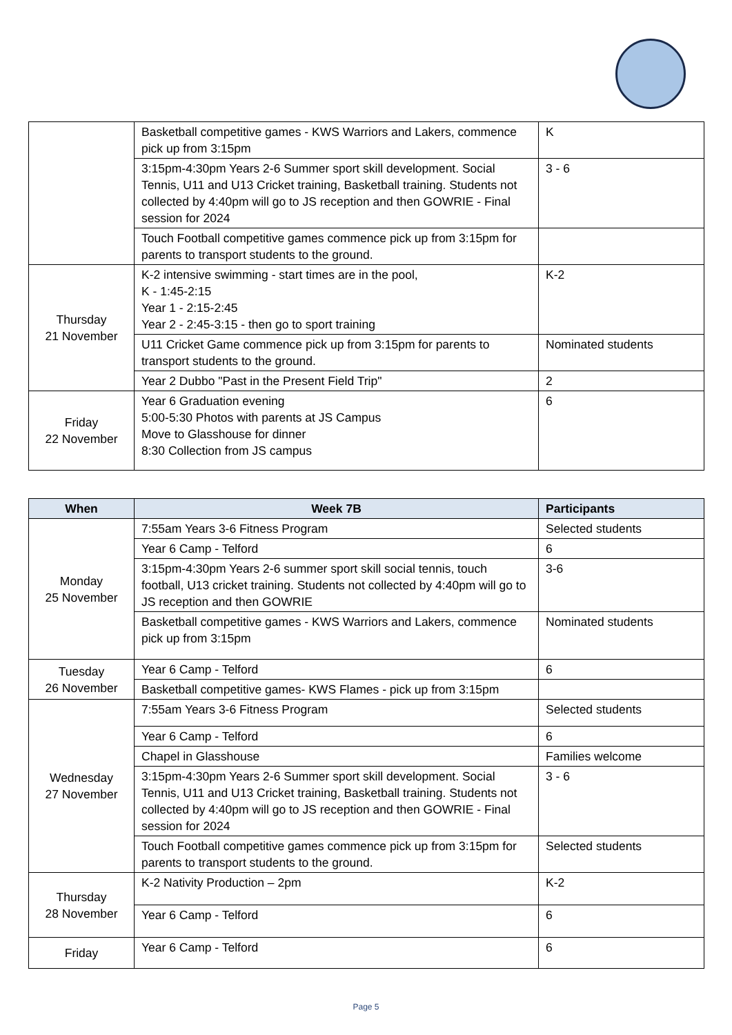| | Basketball competitive games - KWS Warriors and Lakers, commence pick up from 3:15pm | K |
| | 3:15pm-4:30pm Years 2-6 Summer sport skill development. Social Tennis, U11 and U13 Cricket training, Basketball training. Students not collected by 4:40pm will go to JS reception and then GOWRIE - Final session for 2024 | 3 - 6 |
| | Touch Football competitive games commence pick up from 3:15pm for parents to transport students to the ground. | |
| Thursday 21 November | K-2 intensive swimming - start times are in the pool, K - 1:45-2:15 Year 1 - 2:15-2:45 Year 2 - 2:45-3:15 - then go to sport training | K-2 |
| | U11 Cricket Game commence pick up from 3:15pm for parents to transport students to the ground. | Nominated students |
| | Year 2 Dubbo "Past in the Present Field Trip" | 2 |
| Friday 22 November | Year 6 Graduation evening 5:00-5:30 Photos with parents at JS Campus Move to Glasshouse for dinner 8:30 Collection from JS campus | 6 |
| When | Week 7B | Participants |
| --- | --- | --- |
| Monday 25 November | 7:55am Years 3-6 Fitness Program | Selected students |
| | Year 6 Camp - Telford | 6 |
| | 3:15pm-4:30pm Years 2-6 summer sport skill social tennis, touch football, U13 cricket training. Students not collected by 4:40pm will go to JS reception and then GOWRIE | 3-6 |
| | Basketball competitive games - KWS Warriors and Lakers, commence pick up from 3:15pm | Nominated students |
| Tuesday 26 November | Year 6 Camp - Telford | 6 |
| | Basketball competitive games- KWS Flames - pick up from 3:15pm | |
| Wednesday 27 November | 7:55am Years 3-6 Fitness Program | Selected students |
| | Year 6 Camp - Telford | 6 |
| | Chapel in Glasshouse | Families welcome |
| | 3:15pm-4:30pm Years 2-6 Summer sport skill development. Social Tennis, U11 and U13 Cricket training, Basketball training. Students not collected by 4:40pm will go to JS reception and then GOWRIE - Final session for 2024 | 3 - 6 |
| | Touch Football competitive games commence pick up from 3:15pm for parents to transport students to the ground. | Selected students |
| Thursday 28 November | K-2 Nativity Production – 2pm | K-2 |
| | Year 6 Camp - Telford | 6 |
| Friday | Year 6 Camp - Telford | 6 |
Page 5